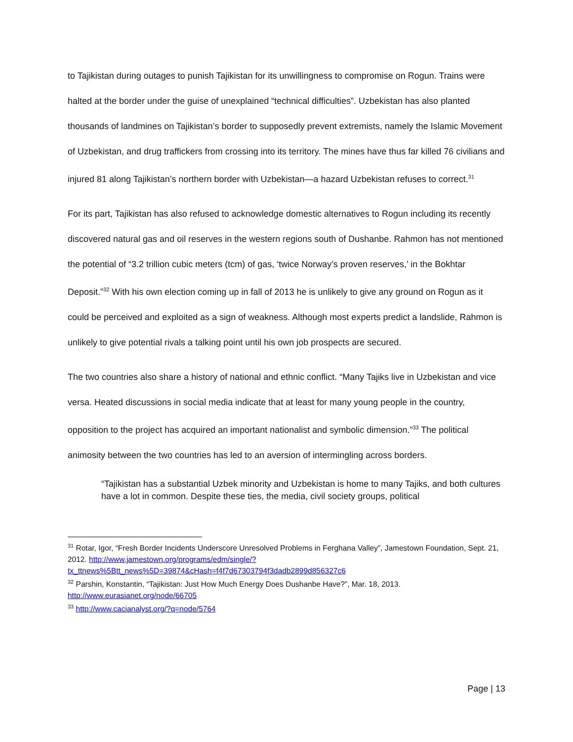to Tajikistan during outages to punish Tajikistan for its unwillingness to compromise on Rogun. Trains were halted at the border under the guise of unexplained “technical difficulties”. Uzbekistan has also planted thousands of landmines on Tajikistan’s border to supposedly prevent extremists, namely the Islamic Movement of Uzbekistan, and drug traffickers from crossing into its territory. The mines have thus far killed 76 civilians and injured 81 along Tajikistan’s northern border with Uzbekistan—a hazard Uzbekistan refuses to correct.<sup>31</sup>
For its part, Tajikistan has also refused to acknowledge domestic alternatives to Rogun including its recently discovered natural gas and oil reserves in the western regions south of Dushanbe. Rahmon has not mentioned the potential of “3.2 trillion cubic meters (tcm) of gas, ‘twice Norway’s proven reserves,’ in the Bokhtar Deposit.”<sup>32</sup> With his own election coming up in fall of 2013 he is unlikely to give any ground on Rogun as it could be perceived and exploited as a sign of weakness. Although most experts predict a landslide, Rahmon is unlikely to give potential rivals a talking point until his own job prospects are secured.
The two countries also share a history of national and ethnic conflict. “Many Tajiks live in Uzbekistan and vice versa. Heated discussions in social media indicate that at least for many young people in the country, opposition to the project has acquired an important nationalist and symbolic dimension.”<sup>33</sup> The political animosity between the two countries has led to an aversion of intermingling across borders.
“Tajikistan has a substantial Uzbek minority and Uzbekistan is home to many Tajiks, and both cultures have a lot in common. Despite these ties, the media, civil society groups, political
<sup>31</sup> Rotar, Igor, “Fresh Border Incidents Underscore Unresolved Problems in Ferghana Valley”, Jamestown Foundation, Sept. 21, 2012. http://www.jamestown.org/programs/edm/single/?tx_ttnews%5Btt_news%5D=39874&cHash=f4f7d67303794f3dadb2899d856327c6
<sup>32</sup> Parshin, Konstantin, “Tajikistan: Just How Much Energy Does Dushanbe Have?”, Mar. 18, 2013. http://www.eurasianet.org/node/66705
<sup>33</sup> http://www.cacianalyst.org/?q=node/5764
Page | 13